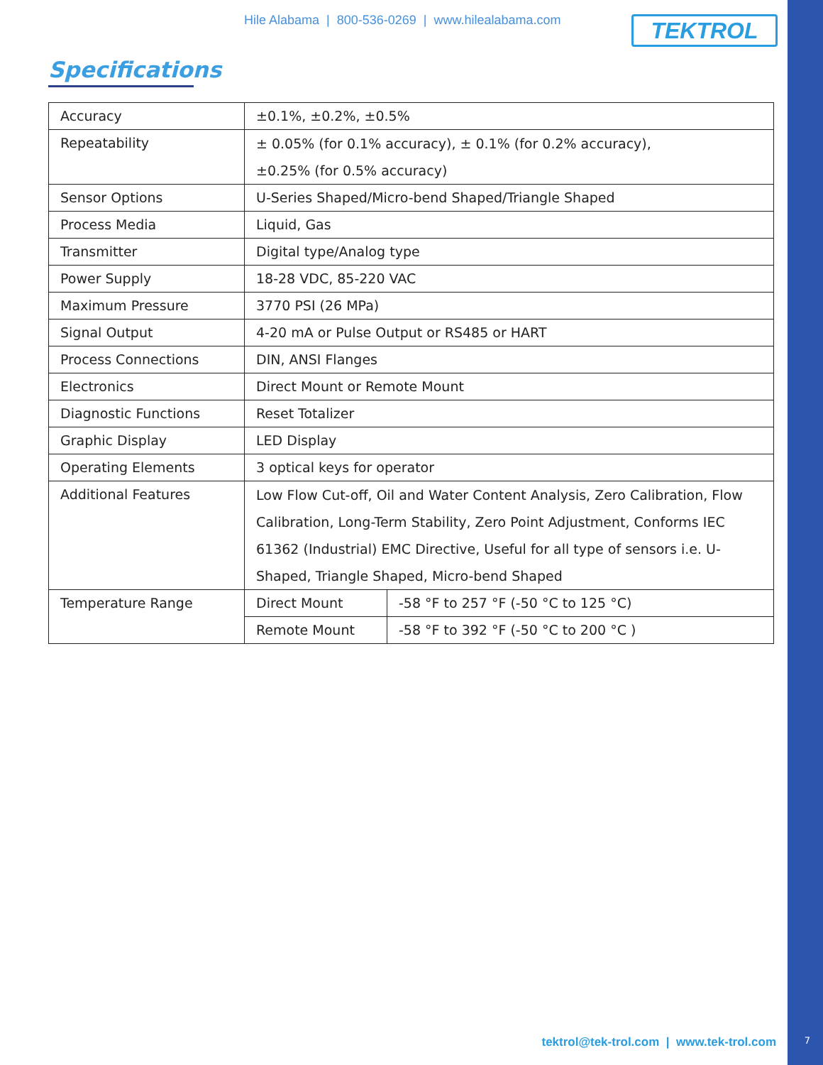Hile Alabama | 800-536-0269 | www.hilealabama.com
TEKTROL
Specifications
| Accuracy | ±0.1%, ±0.2%, ±0.5% | |
| Repeatability | ± 0.05% (for 0.1% accuracy), ± 0.1% (for 0.2% accuracy), ±0.25% (for 0.5% accuracy) | |
| Sensor Options | U-Series Shaped/Micro-bend Shaped/Triangle Shaped | |
| Process Media | Liquid, Gas | |
| Transmitter | Digital type/Analog type | |
| Power Supply | 18-28 VDC, 85-220 VAC | |
| Maximum Pressure | 3770 PSI (26 MPa) | |
| Signal Output | 4-20 mA or Pulse Output or RS485 or HART | |
| Process Connections | DIN, ANSI Flanges | |
| Electronics | Direct Mount or Remote Mount | |
| Diagnostic Functions | Reset Totalizer | |
| Graphic Display | LED Display | |
| Operating Elements | 3 optical keys for operator | |
| Additional Features | Low Flow Cut-off, Oil and Water Content Analysis, Zero Calibration, Flow Calibration, Long-Term Stability, Zero Point Adjustment, Conforms IEC 61362 (Industrial) EMC Directive, Useful for all type of sensors i.e. U-Shaped, Triangle Shaped, Micro-bend Shaped | |
| Temperature Range | Direct Mount | -58 °F to 257 °F (-50 °C to 125 °C) |
| | Remote Mount | -58 °F to 392 °F (-50 °C to 200 °C ) |
tektrol@tek-trol.com | www.tek-trol.com
7